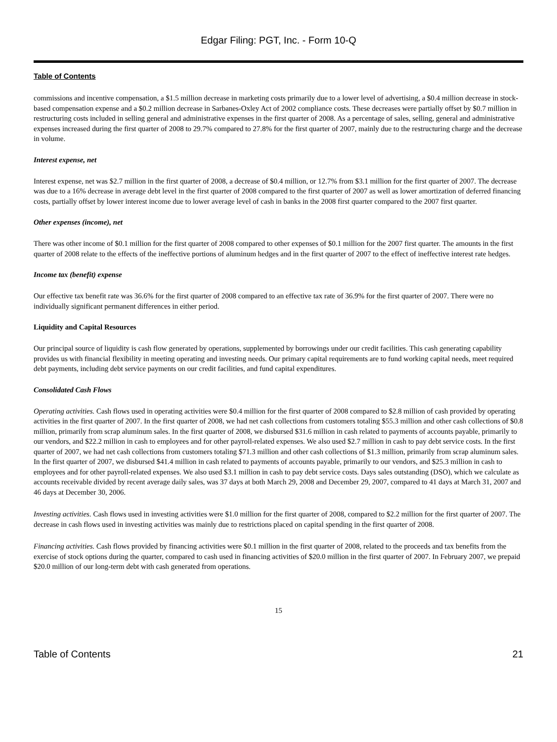Edgar Filing: PGT, Inc. - Form 10-Q
Table of Contents
commissions and incentive compensation, a $1.5 million decrease in marketing costs primarily due to a lower level of advertising, a $0.4 million decrease in stock-based compensation expense and a $0.2 million decrease in Sarbanes-Oxley Act of 2002 compliance costs. These decreases were partially offset by $0.7 million in restructuring costs included in selling general and administrative expenses in the first quarter of 2008. As a percentage of sales, selling, general and administrative expenses increased during the first quarter of 2008 to 29.7% compared to 27.8% for the first quarter of 2007, mainly due to the restructuring charge and the decrease in volume.
Interest expense, net
Interest expense, net was $2.7 million in the first quarter of 2008, a decrease of $0.4 million, or 12.7% from $3.1 million for the first quarter of 2007. The decrease was due to a 16% decrease in average debt level in the first quarter of 2008 compared to the first quarter of 2007 as well as lower amortization of deferred financing costs, partially offset by lower interest income due to lower average level of cash in banks in the 2008 first quarter compared to the 2007 first quarter.
Other expenses (income), net
There was other income of $0.1 million for the first quarter of 2008 compared to other expenses of $0.1 million for the 2007 first quarter. The amounts in the first quarter of 2008 relate to the effects of the ineffective portions of aluminum hedges and in the first quarter of 2007 to the effect of ineffective interest rate hedges.
Income tax (benefit) expense
Our effective tax benefit rate was 36.6% for the first quarter of 2008 compared to an effective tax rate of 36.9% for the first quarter of 2007. There were no individually significant permanent differences in either period.
Liquidity and Capital Resources
Our principal source of liquidity is cash flow generated by operations, supplemented by borrowings under our credit facilities. This cash generating capability provides us with financial flexibility in meeting operating and investing needs. Our primary capital requirements are to fund working capital needs, meet required debt payments, including debt service payments on our credit facilities, and fund capital expenditures.
Consolidated Cash Flows
Operating activities. Cash flows used in operating activities were $0.4 million for the first quarter of 2008 compared to $2.8 million of cash provided by operating activities in the first quarter of 2007. In the first quarter of 2008, we had net cash collections from customers totaling $55.3 million and other cash collections of $0.8 million, primarily from scrap aluminum sales. In the first quarter of 2008, we disbursed $31.6 million in cash related to payments of accounts payable, primarily to our vendors, and $22.2 million in cash to employees and for other payroll-related expenses. We also used $2.7 million in cash to pay debt service costs. In the first quarter of 2007, we had net cash collections from customers totaling $71.3 million and other cash collections of $1.3 million, primarily from scrap aluminum sales. In the first quarter of 2007, we disbursed $41.4 million in cash related to payments of accounts payable, primarily to our vendors, and $25.3 million in cash to employees and for other payroll-related expenses. We also used $3.1 million in cash to pay debt service costs. Days sales outstanding (DSO), which we calculate as accounts receivable divided by recent average daily sales, was 37 days at both March 29, 2008 and December 29, 2007, compared to 41 days at March 31, 2007 and 46 days at December 30, 2006.
Investing activities. Cash flows used in investing activities were $1.0 million for the first quarter of 2008, compared to $2.2 million for the first quarter of 2007. The decrease in cash flows used in investing activities was mainly due to restrictions placed on capital spending in the first quarter of 2008.
Financing activities. Cash flows provided by financing activities were $0.1 million in the first quarter of 2008, related to the proceeds and tax benefits from the exercise of stock options during the quarter, compared to cash used in financing activities of $20.0 million in the first quarter of 2007. In February 2007, we prepaid $20.0 million of our long-term debt with cash generated from operations.
15
Table of Contents 21